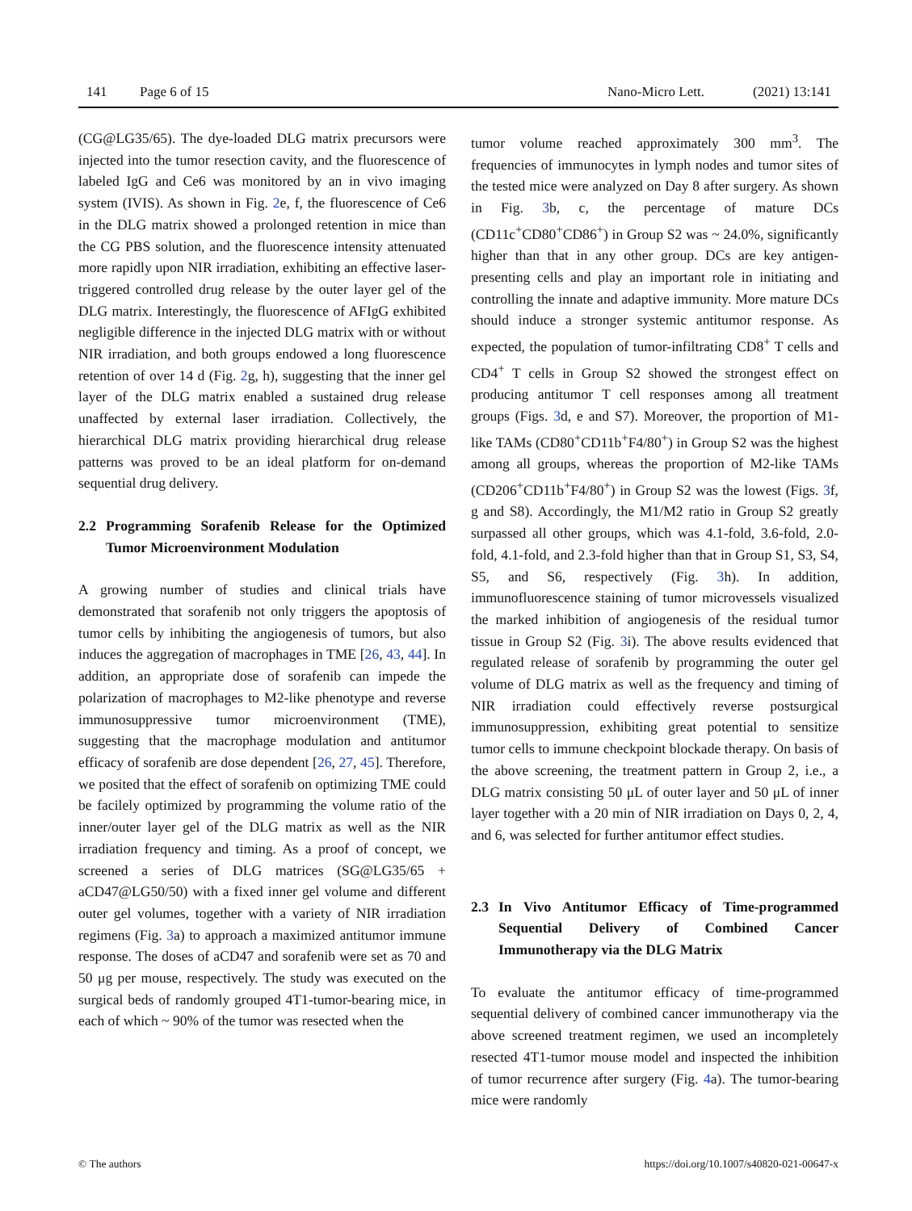141 Page 6 of 15 Nano-Micro Lett. (2021) 13:141
(CG@LG35/65). The dye-loaded DLG matrix precursors were injected into the tumor resection cavity, and the fluorescence of labeled IgG and Ce6 was monitored by an in vivo imaging system (IVIS). As shown in Fig. 2e, f, the fluorescence of Ce6 in the DLG matrix showed a prolonged retention in mice than the CG PBS solution, and the fluorescence intensity attenuated more rapidly upon NIR irradiation, exhibiting an effective laser-triggered controlled drug release by the outer layer gel of the DLG matrix. Interestingly, the fluorescence of AFIgG exhibited negligible difference in the injected DLG matrix with or without NIR irradiation, and both groups endowed a long fluorescence retention of over 14 d (Fig. 2g, h), suggesting that the inner gel layer of the DLG matrix enabled a sustained drug release unaffected by external laser irradiation. Collectively, the hierarchical DLG matrix providing hierarchical drug release patterns was proved to be an ideal platform for on-demand sequential drug delivery.
2.2 Programming Sorafenib Release for the Optimized Tumor Microenvironment Modulation
A growing number of studies and clinical trials have demonstrated that sorafenib not only triggers the apoptosis of tumor cells by inhibiting the angiogenesis of tumors, but also induces the aggregation of macrophages in TME [26, 43, 44]. In addition, an appropriate dose of sorafenib can impede the polarization of macrophages to M2-like phenotype and reverse immunosuppressive tumor microenvironment (TME), suggesting that the macrophage modulation and antitumor efficacy of sorafenib are dose dependent [26, 27, 45]. Therefore, we posited that the effect of sorafenib on optimizing TME could be facilely optimized by programming the volume ratio of the inner/outer layer gel of the DLG matrix as well as the NIR irradiation frequency and timing. As a proof of concept, we screened a series of DLG matrices (SG@LG35/65 + aCD47@LG50/50) with a fixed inner gel volume and different outer gel volumes, together with a variety of NIR irradiation regimens (Fig. 3a) to approach a maximized antitumor immune response. The doses of aCD47 and sorafenib were set as 70 and 50 μg per mouse, respectively. The study was executed on the surgical beds of randomly grouped 4T1-tumor-bearing mice, in each of which ~ 90% of the tumor was resected when the
tumor volume reached approximately 300 mm<sup>3</sup>. The frequencies of immunocytes in lymph nodes and tumor sites of the tested mice were analyzed on Day 8 after surgery. As shown in Fig. 3b, c, the percentage of mature DCs (CD11c<sup>+</sup>CD80<sup>+</sup>CD86<sup>+</sup>) in Group S2 was ~ 24.0%, significantly higher than that in any other group. DCs are key antigen-presenting cells and play an important role in initiating and controlling the innate and adaptive immunity. More mature DCs should induce a stronger systemic antitumor response. As expected, the population of tumor-infiltrating CD8<sup>+</sup> T cells and CD4<sup>+</sup> T cells in Group S2 showed the strongest effect on producing antitumor T cell responses among all treatment groups (Figs. 3d, e and S7). Moreover, the proportion of M1-like TAMs (CD80<sup>+</sup>CD11b<sup>+</sup>F4/80<sup>+</sup>) in Group S2 was the highest among all groups, whereas the proportion of M2-like TAMs (CD206<sup>+</sup>CD11b<sup>+</sup>F4/80<sup>+</sup>) in Group S2 was the lowest (Figs. 3f, g and S8). Accordingly, the M1/M2 ratio in Group S2 greatly surpassed all other groups, which was 4.1-fold, 3.6-fold, 2.0-fold, 4.1-fold, and 2.3-fold higher than that in Group S1, S3, S4, S5, and S6, respectively (Fig. 3h). In addition, immunofluorescence staining of tumor microvessels visualized the marked inhibition of angiogenesis of the residual tumor tissue in Group S2 (Fig. 3i). The above results evidenced that regulated release of sorafenib by programming the outer gel volume of DLG matrix as well as the frequency and timing of NIR irradiation could effectively reverse postsurgical immunosuppression, exhibiting great potential to sensitize tumor cells to immune checkpoint blockade therapy. On basis of the above screening, the treatment pattern in Group 2, i.e., a DLG matrix consisting 50 μL of outer layer and 50 μL of inner layer together with a 20 min of NIR irradiation on Days 0, 2, 4, and 6, was selected for further antitumor effect studies.
2.3 In Vivo Antitumor Efficacy of Time-programmed Sequential Delivery of Combined Cancer Immunotherapy via the DLG Matrix
To evaluate the antitumor efficacy of time-programmed sequential delivery of combined cancer immunotherapy via the above screened treatment regimen, we used an incompletely resected 4T1-tumor mouse model and inspected the inhibition of tumor recurrence after surgery (Fig. 4a). The tumor-bearing mice were randomly
© The authors https://doi.org/10.1007/s40820-021-00647-x